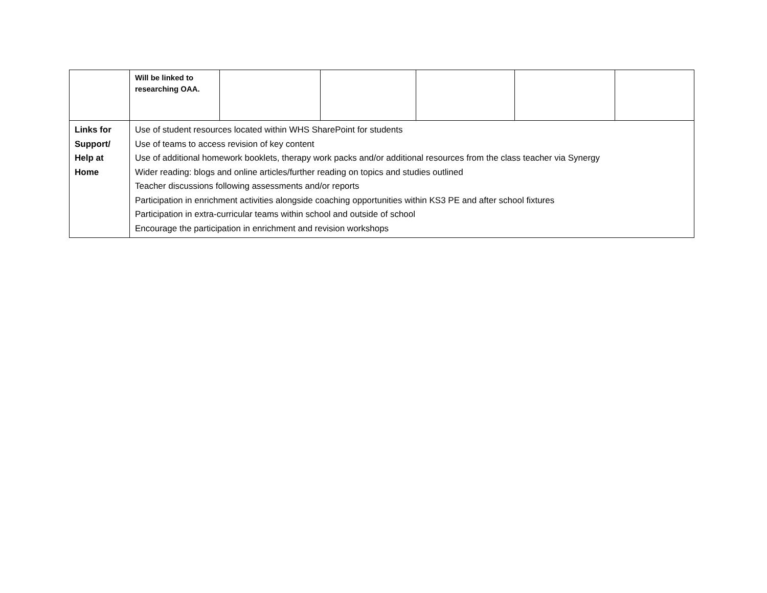| | Will be linked to researching OAA. | | | | | |
| Links for Support/ Help at Home | Use of student resources located within WHS SharePoint for students Use of teams to access revision of key content Use of additional homework booklets, therapy work packs and/or additional resources from the class teacher via Synergy Wider reading: blogs and online articles/further reading on topics and studies outlined Teacher discussions following assessments and/or reports Participation in enrichment activities alongside coaching opportunities within KS3 PE and after school fixtures Participation in extra-curricular teams within school and outside of school Encourage the participation in enrichment and revision workshops | | | | | |